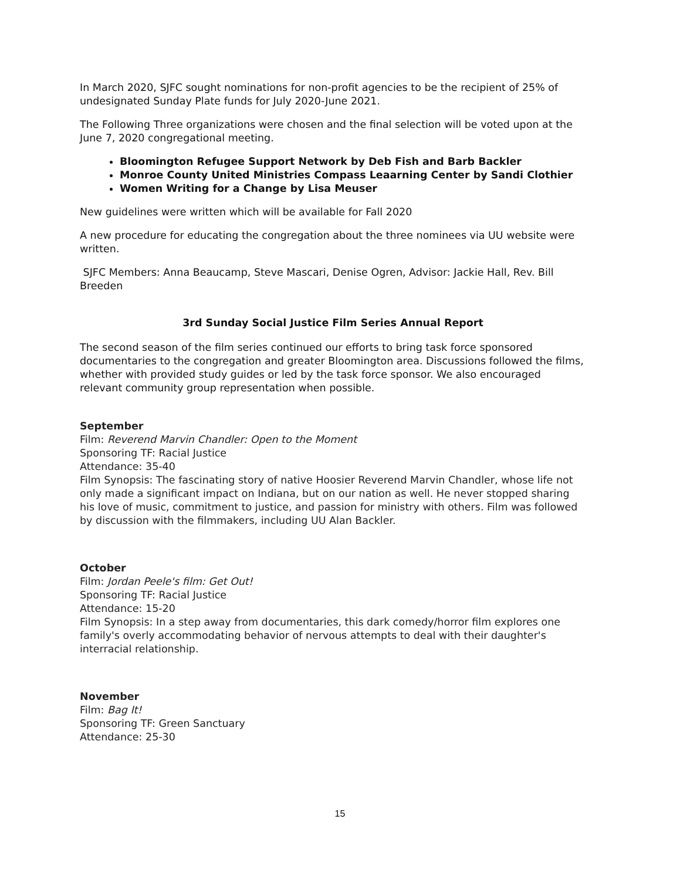In March 2020, SJFC sought nominations for non-profit agencies to be the recipient of 25% of undesignated Sunday Plate funds for July 2020-June 2021.
The Following Three organizations were chosen and the final selection will be voted upon at the June 7, 2020 congregational meeting.
Bloomington Refugee Support Network by Deb Fish and Barb Backler
Monroe County United Ministries Compass Leaarning Center by Sandi Clothier
Women Writing for a Change by Lisa Meuser
New guidelines were written which will be available for Fall 2020
A new procedure for educating the congregation about the three nominees via UU website were written.
SJFC Members: Anna Beaucamp, Steve Mascari, Denise Ogren, Advisor: Jackie Hall, Rev. Bill Breeden
3rd Sunday Social Justice Film Series Annual Report
The second season of the film series continued our efforts to bring task force sponsored documentaries to the congregation and greater Bloomington area. Discussions followed the films, whether with provided study guides or led by the task force sponsor. We also encouraged relevant community group representation when possible.
September
Film: Reverend Marvin Chandler: Open to the Moment
Sponsoring TF: Racial Justice
Attendance: 35-40
Film Synopsis: The fascinating story of native Hoosier Reverend Marvin Chandler, whose life not only made a significant impact on Indiana, but on our nation as well. He never stopped sharing his love of music, commitment to justice, and passion for ministry with others. Film was followed by discussion with the filmmakers, including UU Alan Backler.
October
Film: Jordan Peele's film: Get Out!
Sponsoring TF: Racial Justice
Attendance: 15-20
Film Synopsis: In a step away from documentaries, this dark comedy/horror film explores one family's overly accommodating behavior of nervous attempts to deal with their daughter's interracial relationship.
November
Film: Bag It!
Sponsoring TF: Green Sanctuary
Attendance: 25-30
15